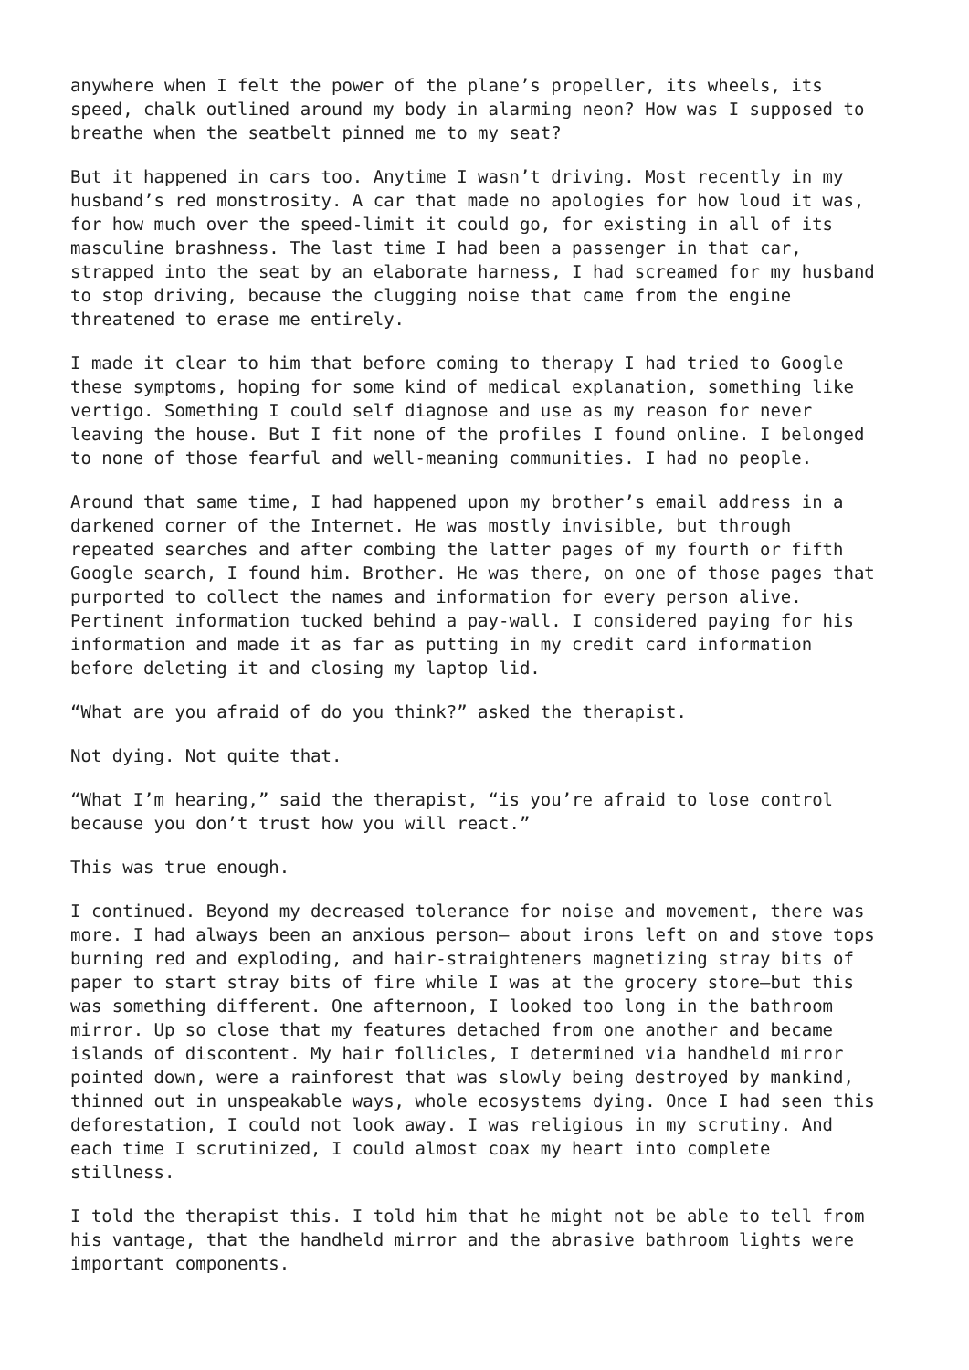anywhere when I felt the power of the plane’s propeller, its wheels, its speed, chalk outlined around my body in alarming neon? How was I supposed to breathe when the seatbelt pinned me to my seat?
But it happened in cars too. Anytime I wasn’t driving. Most recently in my husband’s red monstrosity. A car that made no apologies for how loud it was, for how much over the speed-limit it could go, for existing in all of its masculine brashness. The last time I had been a passenger in that car, strapped into the seat by an elaborate harness, I had screamed for my husband to stop driving, because the clugging noise that came from the engine threatened to erase me entirely.
I made it clear to him that before coming to therapy I had tried to Google these symptoms, hoping for some kind of medical explanation, something like vertigo. Something I could self diagnose and use as my reason for never leaving the house. But I fit none of the profiles I found online. I belonged to none of those fearful and well-meaning communities. I had no people.
Around that same time, I had happened upon my brother’s email address in a darkened corner of the Internet. He was mostly invisible, but through repeated searches and after combing the latter pages of my fourth or fifth Google search, I found him. Brother. He was there, on one of those pages that purported to collect the names and information for every person alive. Pertinent information tucked behind a pay-wall. I considered paying for his information and made it as far as putting in my credit card information before deleting it and closing my laptop lid.
“What are you afraid of do you think?” asked the therapist.
Not dying. Not quite that.
“What I’m hearing,” said the therapist, “is you’re afraid to lose control because you don’t trust how you will react.”
This was true enough.
I continued. Beyond my decreased tolerance for noise and movement, there was more. I had always been an anxious person— about irons left on and stove tops burning red and exploding, and hair-straighteners magnetizing stray bits of paper to start stray bits of fire while I was at the grocery store—but this was something different. One afternoon, I looked too long in the bathroom mirror. Up so close that my features detached from one another and became islands of discontent. My hair follicles, I determined via handheld mirror pointed down, were a rainforest that was slowly being destroyed by mankind, thinned out in unspeakable ways, whole ecosystems dying. Once I had seen this deforestation, I could not look away. I was religious in my scrutiny. And each time I scrutinized, I could almost coax my heart into complete stillness.
I told the therapist this. I told him that he might not be able to tell from his vantage, that the handheld mirror and the abrasive bathroom lights were important components.